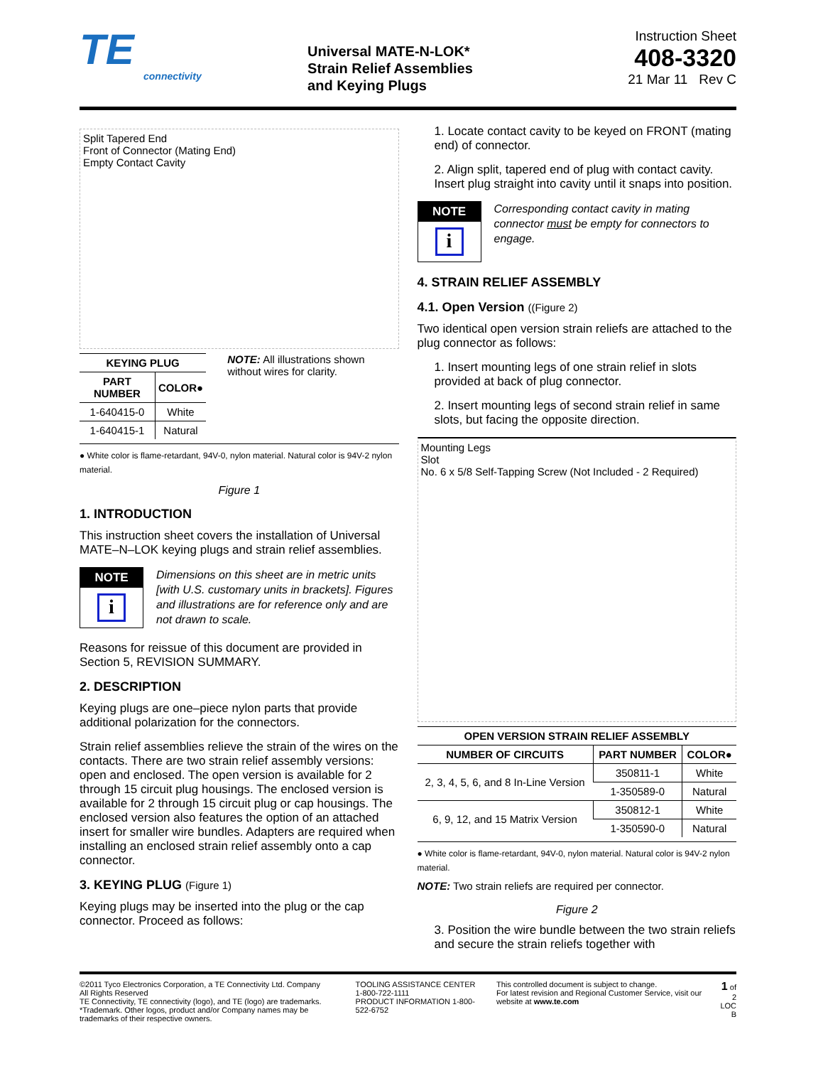TE
connectivity
Universal MATE-N-LOK*
Strain Relief Assemblies
and Keying Plugs
Instruction Sheet
408-3320
21 Mar 11 Rev C
Split Tapered End
Front of Connector (Mating End)
Empty Contact Cavity
| KEYING PLUG | |
| --- | --- |
| PART NUMBER | COLOR● |
| 1-640415-0 | White |
| 1-640415-1 | Natural |
NOTE: All illustrations shown without wires for clarity.
● White color is flame-retardant, 94V-0, nylon material. Natural color is 94V-2 nylon material.
Figure 1
1. INTRODUCTION
This instruction sheet covers the installation of Universal MATE–N–LOK keying plugs and strain relief assemblies.
NOTE
i
Dimensions on this sheet are in metric units [with U.S. customary units in brackets]. Figures and illustrations are for reference only and are not drawn to scale.
Reasons for reissue of this document are provided in Section 5, REVISION SUMMARY.
2. DESCRIPTION
Keying plugs are one–piece nylon parts that provide additional polarization for the connectors.
Strain relief assemblies relieve the strain of the wires on the contacts. There are two strain relief assembly versions: open and enclosed. The open version is available for 2 through 15 circuit plug housings. The enclosed version is available for 2 through 15 circuit plug or cap housings. The enclosed version also features the option of an attached insert for smaller wire bundles. Adapters are required when installing an enclosed strain relief assembly onto a cap connector.
3. KEYING PLUG (Figure 1)
Keying plugs may be inserted into the plug or the cap connector. Proceed as follows:
1. Locate contact cavity to be keyed on FRONT (mating end) of connector.
2. Align split, tapered end of plug with contact cavity. Insert plug straight into cavity until it snaps into position.
NOTE
i
Corresponding contact cavity in mating connector must be empty for connectors to engage.
4. STRAIN RELIEF ASSEMBLY
4.1. Open Version ((Figure 2)
Two identical open version strain reliefs are attached to the plug connector as follows:
1. Insert mounting legs of one strain relief in slots provided at back of plug connector.
2. Insert mounting legs of second strain relief in same slots, but facing the opposite direction.
Mounting Legs
Slot
No. 6 x 5/8 Self-Tapping Screw (Not Included - 2 Required)
| OPEN VERSION STRAIN RELIEF ASSEMBLY | | |
| --- | --- | --- |
| NUMBER OF CIRCUITS | PART NUMBER | COLOR● |
| 2, 3, 4, 5, 6, and 8 In-Line Version | 350811-1 | White |
| | 1-350589-0 | Natural |
| 6, 9, 12, and 15 Matrix Version | 350812-1 | White |
| | 1-350590-0 | Natural |
● White color is flame-retardant, 94V-0, nylon material. Natural color is 94V-2 nylon material.
NOTE: Two strain reliefs are required per connector.
Figure 2
3. Position the wire bundle between the two strain reliefs and secure the strain reliefs together with
©2011 Tyco Electronics Corporation, a TE Connectivity Ltd. Company
All Rights Reserved
TE Connectivity, TE connectivity (logo), and TE (logo) are trademarks.
*Trademark. Other logos, product and/or Company names may be trademarks of their respective owners.
TOOLING ASSISTANCE CENTER 1-800-722-1111
PRODUCT INFORMATION 1-800-522-6752
This controlled document is subject to change.
For latest revision and Regional Customer Service, visit our website at www.te.com
1 of 2
LOC B